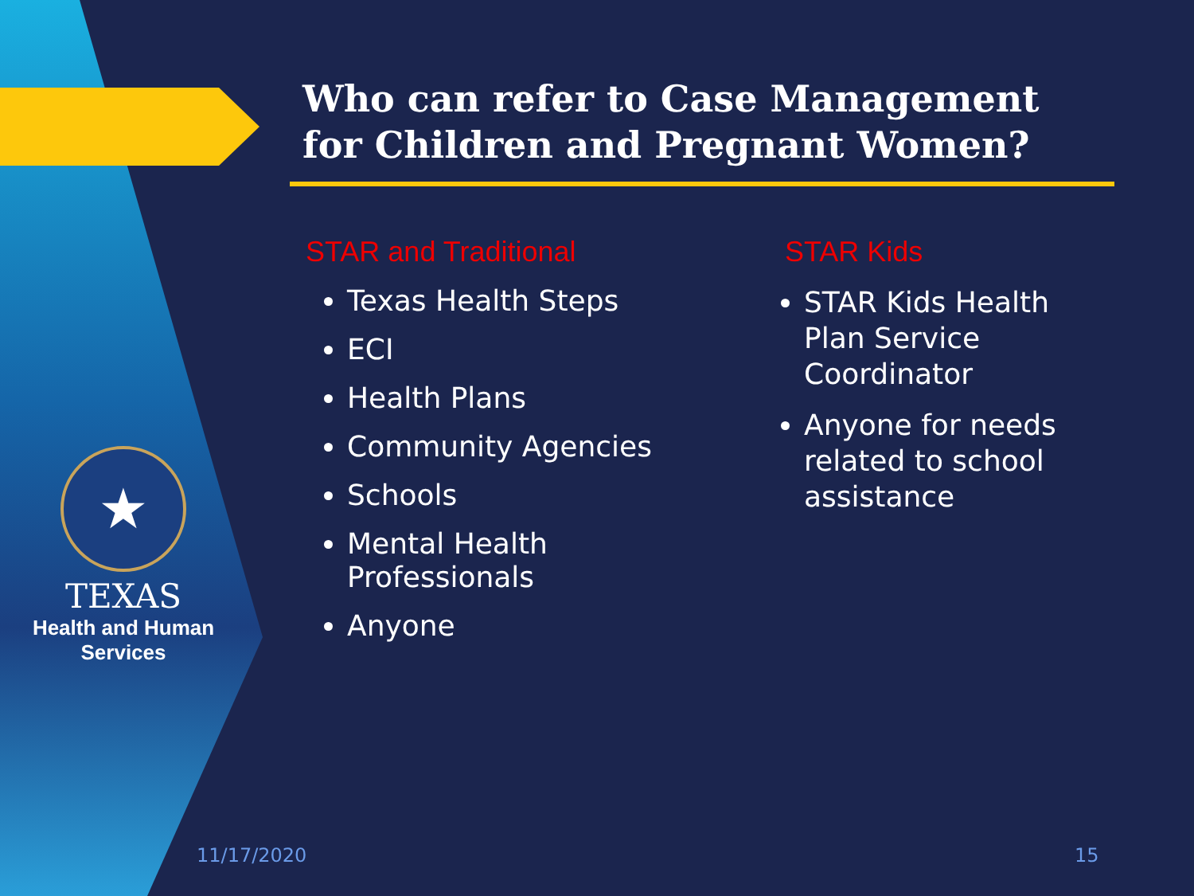★
TEXAS
Health and Human
Services
Who can refer to Case Management
for Children and Pregnant Women?
STAR and Traditional
Texas Health Steps
ECI
Health Plans
Community Agencies
Schools
Mental Health Professionals
Anyone
STAR Kids
STAR Kids Health Plan Service Coordinator
Anyone for needs related to school assistance
11/17/2020 15